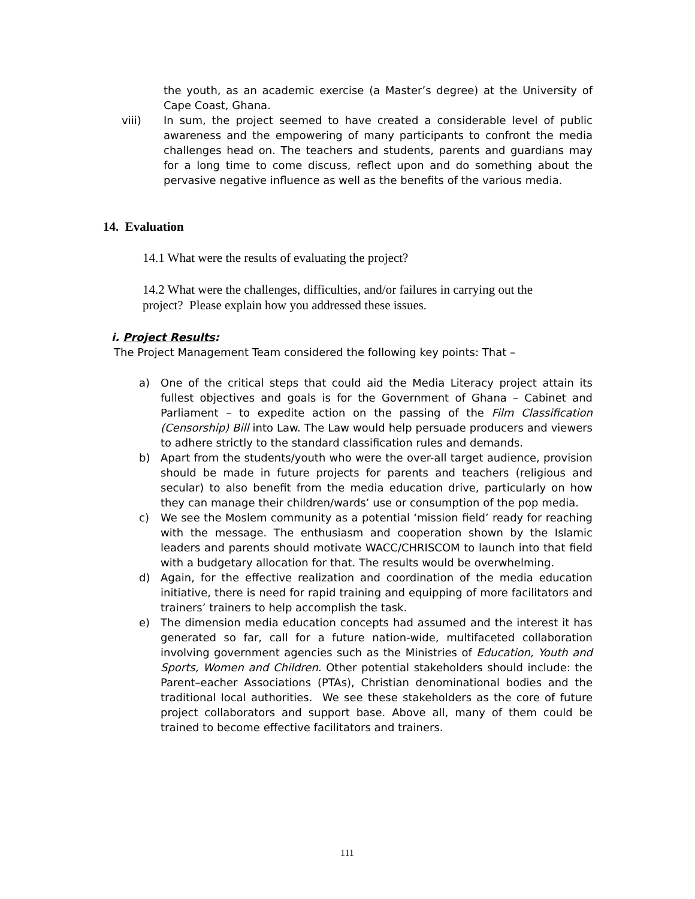the youth, as an academic exercise (a Master’s degree) at the University of Cape Coast, Ghana.
viii) In sum, the project seemed to have created a considerable level of public awareness and the empowering of many participants to confront the media challenges head on. The teachers and students, parents and guardians may for a long time to come discuss, reflect upon and do something about the pervasive negative influence as well as the benefits of the various media.
14. Evaluation
14.1 What were the results of evaluating the project?
14.2 What were the challenges, difficulties, and/or failures in carrying out the project? Please explain how you addressed these issues.
i. Project Results:
The Project Management Team considered the following key points: That –
a) One of the critical steps that could aid the Media Literacy project attain its fullest objectives and goals is for the Government of Ghana – Cabinet and Parliament – to expedite action on the passing of the Film Classification (Censorship) Bill into Law. The Law would help persuade producers and viewers to adhere strictly to the standard classification rules and demands.
b) Apart from the students/youth who were the over-all target audience, provision should be made in future projects for parents and teachers (religious and secular) to also benefit from the media education drive, particularly on how they can manage their children/wards’ use or consumption of the pop media.
c) We see the Moslem community as a potential ‘mission field’ ready for reaching with the message. The enthusiasm and cooperation shown by the Islamic leaders and parents should motivate WACC/CHRISCOM to launch into that field with a budgetary allocation for that. The results would be overwhelming.
d) Again, for the effective realization and coordination of the media education initiative, there is need for rapid training and equipping of more facilitators and trainers’ trainers to help accomplish the task.
e) The dimension media education concepts had assumed and the interest it has generated so far, call for a future nation-wide, multifaceted collaboration involving government agencies such as the Ministries of Education, Youth and Sports, Women and Children. Other potential stakeholders should include: the Parent–eacher Associations (PTAs), Christian denominational bodies and the traditional local authorities. We see these stakeholders as the core of future project collaborators and support base. Above all, many of them could be trained to become effective facilitators and trainers.
111